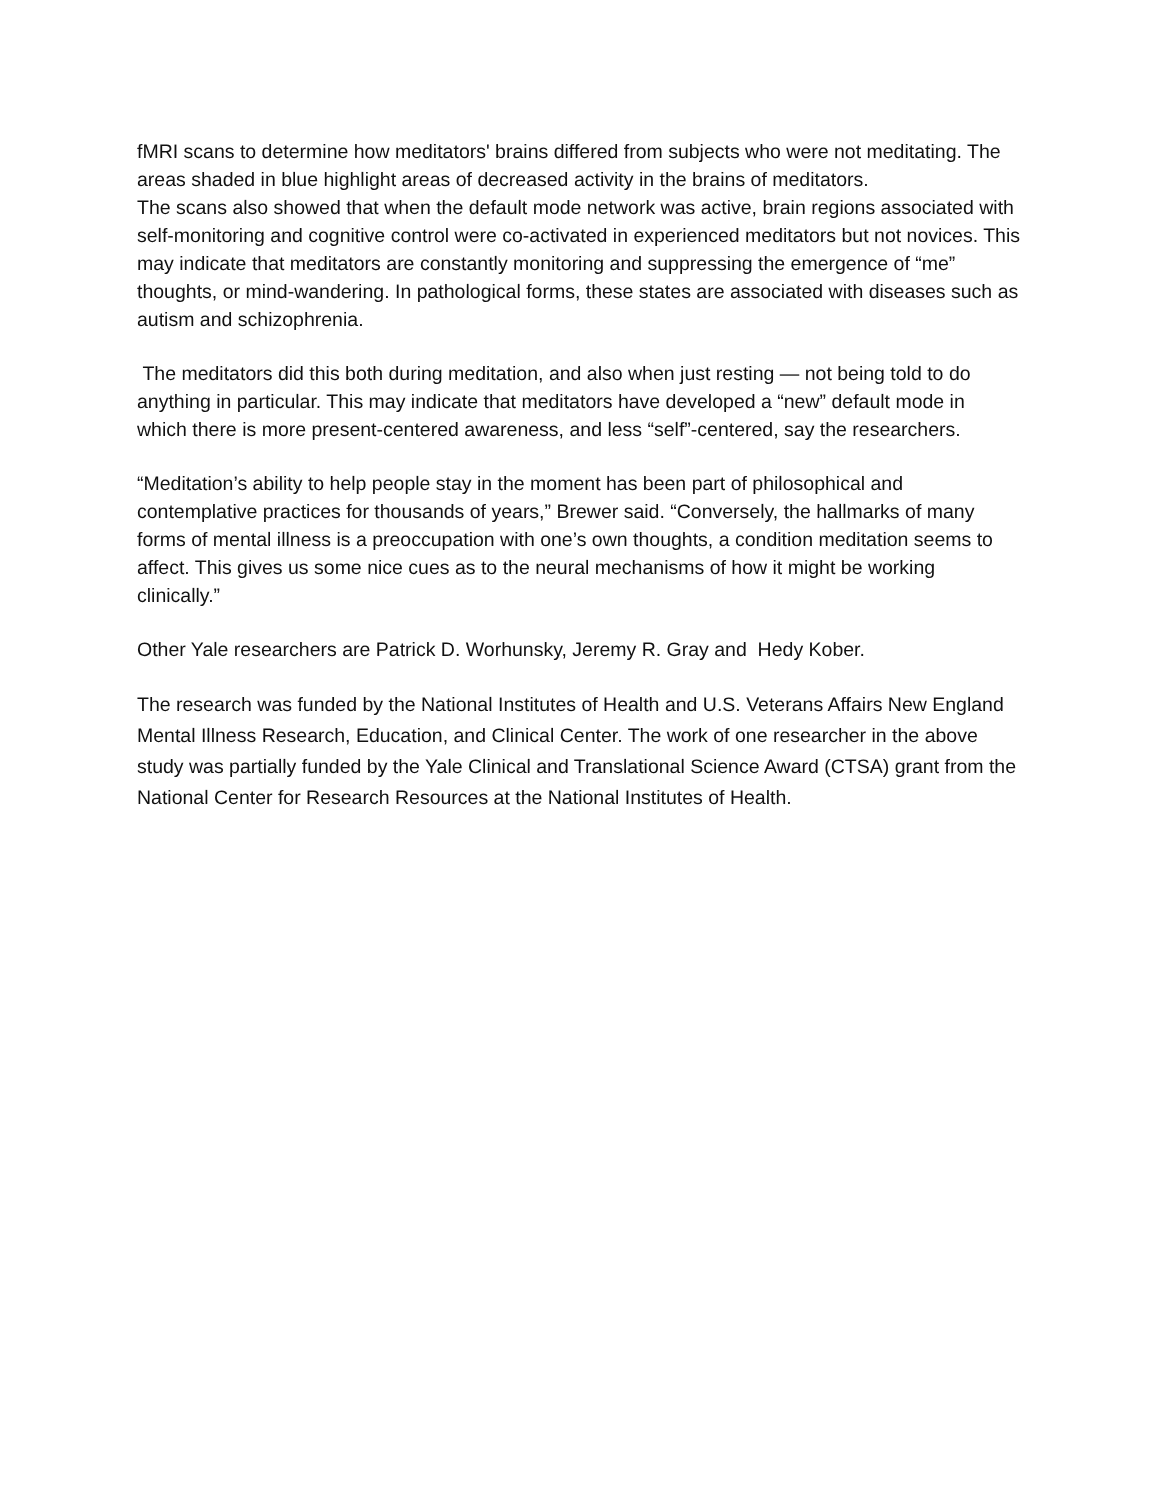fMRI scans to determine how meditators' brains differed from subjects who were not meditating. The areas shaded in blue highlight areas of decreased activity in the brains of meditators.
The scans also showed that when the default mode network was active, brain regions associated with self-monitoring and cognitive control were co-activated in experienced meditators but not novices. This may indicate that meditators are constantly monitoring and suppressing the emergence of “me” thoughts, or mind-wandering. In pathological forms, these states are associated with diseases such as autism and schizophrenia.
The meditators did this both during meditation, and also when just resting — not being told to do anything in particular. This may indicate that meditators have developed a “new” default mode in which there is more present-centered awareness, and less “self”-centered, say the researchers.
“Meditation’s ability to help people stay in the moment has been part of philosophical and contemplative practices for thousands of years,” Brewer said. “Conversely, the hallmarks of many forms of mental illness is a preoccupation with one’s own thoughts, a condition meditation seems to affect. This gives us some nice cues as to the neural mechanisms of how it might be working clinically.”
Other Yale researchers are Patrick D. Worhunsky, Jeremy R. Gray and Hedy Kober.
The research was funded by the National Institutes of Health and U.S. Veterans Affairs New England Mental Illness Research, Education, and Clinical Center. The work of one researcher in the above study was partially funded by the Yale Clinical and Translational Science Award (CTSA) grant from the National Center for Research Resources at the National Institutes of Health.